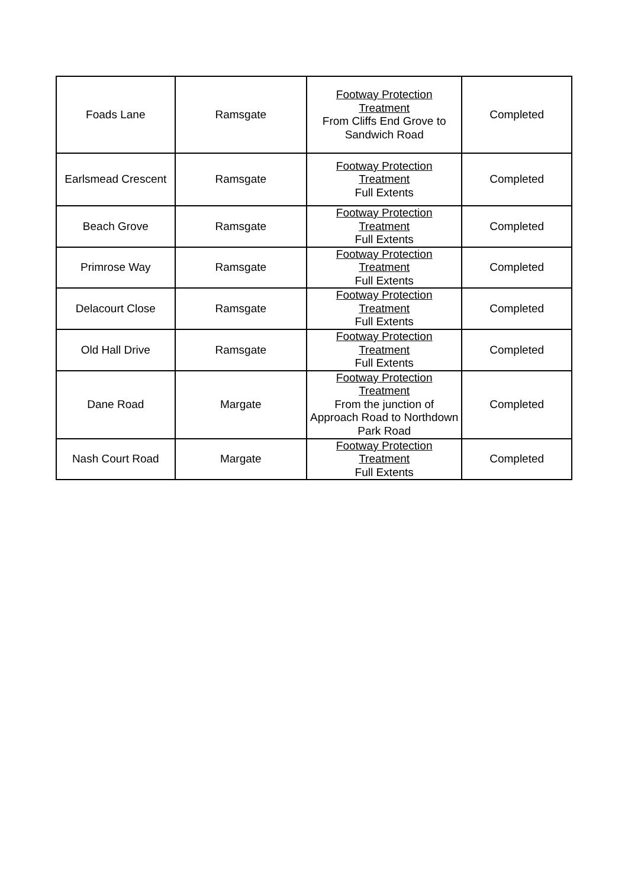| Foads Lane | Ramsgate | Footway Protection Treatment From Cliffs End Grove to Sandwich Road | Completed |
| Earlsmead Crescent | Ramsgate | Footway Protection Treatment Full Extents | Completed |
| Beach Grove | Ramsgate | Footway Protection Treatment Full Extents | Completed |
| Primrose Way | Ramsgate | Footway Protection Treatment Full Extents | Completed |
| Delacourt Close | Ramsgate | Footway Protection Treatment Full Extents | Completed |
| Old Hall Drive | Ramsgate | Footway Protection Treatment Full Extents | Completed |
| Dane Road | Margate | Footway Protection Treatment From the junction of Approach Road to Northdown Park Road | Completed |
| Nash Court Road | Margate | Footway Protection Treatment Full Extents | Completed |